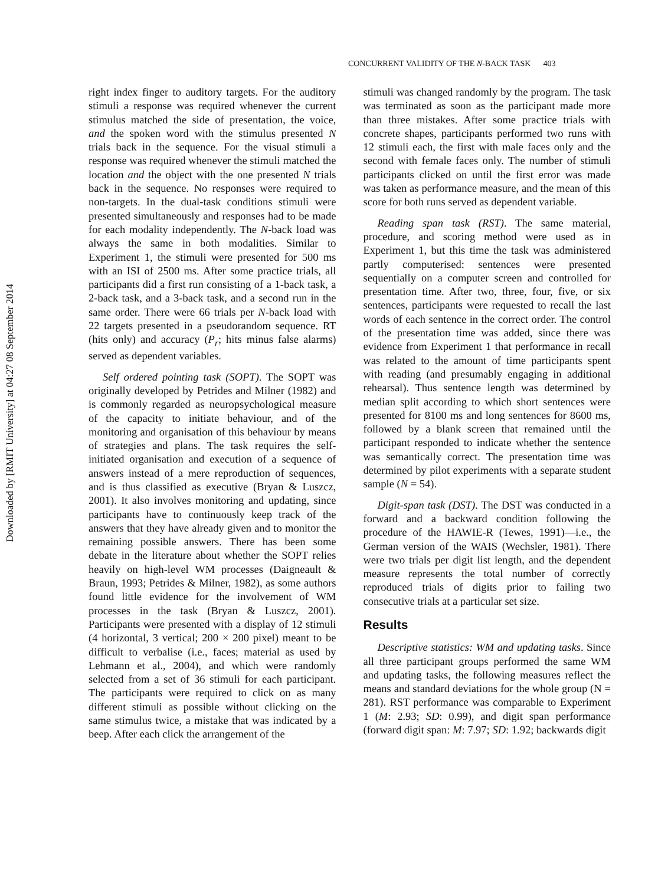Downloaded by [RMIT University] at 04:27 08 September 2014
CONCURRENT VALIDITY OF THE N-BACK TASK 403
right index finger to auditory targets. For the auditory stimuli a response was required whenever the current stimulus matched the side of presentation, the voice, and the spoken word with the stimulus presented N trials back in the sequence. For the visual stimuli a response was required whenever the stimuli matched the location and the object with the one presented N trials back in the sequence. No responses were required to non-targets. In the dual-task conditions stimuli were presented simultaneously and responses had to be made for each modality independently. The N-back load was always the same in both modalities. Similar to Experiment 1, the stimuli were presented for 500 ms with an ISI of 2500 ms. After some practice trials, all participants did a first run consisting of a 1-back task, a 2-back task, and a 3-back task, and a second run in the same order. There were 66 trials per N-back load with 22 targets presented in a pseudorandom sequence. RT (hits only) and accuracy (P<sub>r</sub>; hits minus false alarms) served as dependent variables.
Self ordered pointing task (SOPT). The SOPT was originally developed by Petrides and Milner (1982) and is commonly regarded as neuropsychological measure of the capacity to initiate behaviour, and of the monitoring and organisation of this behaviour by means of strategies and plans. The task requires the self-initiated organisation and execution of a sequence of answers instead of a mere reproduction of sequences, and is thus classified as executive (Bryan & Luszcz, 2001). It also involves monitoring and updating, since participants have to continuously keep track of the answers that they have already given and to monitor the remaining possible answers. There has been some debate in the literature about whether the SOPT relies heavily on high-level WM processes (Daigneault & Braun, 1993; Petrides & Milner, 1982), as some authors found little evidence for the involvement of WM processes in the task (Bryan & Luszcz, 2001). Participants were presented with a display of 12 stimuli (4 horizontal, 3 vertical; 200 × 200 pixel) meant to be difficult to verbalise (i.e., faces; material as used by Lehmann et al., 2004), and which were randomly selected from a set of 36 stimuli for each participant. The participants were required to click on as many different stimuli as possible without clicking on the same stimulus twice, a mistake that was indicated by a beep. After each click the arrangement of the
stimuli was changed randomly by the program. The task was terminated as soon as the participant made more than three mistakes. After some practice trials with concrete shapes, participants performed two runs with 12 stimuli each, the first with male faces only and the second with female faces only. The number of stimuli participants clicked on until the first error was made was taken as performance measure, and the mean of this score for both runs served as dependent variable.
Reading span task (RST). The same material, procedure, and scoring method were used as in Experiment 1, but this time the task was administered partly computerised: sentences were presented sequentially on a computer screen and controlled for presentation time. After two, three, four, five, or six sentences, participants were requested to recall the last words of each sentence in the correct order. The control of the presentation time was added, since there was evidence from Experiment 1 that performance in recall was related to the amount of time participants spent with reading (and presumably engaging in additional rehearsal). Thus sentence length was determined by median split according to which short sentences were presented for 8100 ms and long sentences for 8600 ms, followed by a blank screen that remained until the participant responded to indicate whether the sentence was semantically correct. The presentation time was determined by pilot experiments with a separate student sample (N = 54).
Digit-span task (DST). The DST was conducted in a forward and a backward condition following the procedure of the HAWIE-R (Tewes, 1991)—i.e., the German version of the WAIS (Wechsler, 1981). There were two trials per digit list length, and the dependent measure represents the total number of correctly reproduced trials of digits prior to failing two consecutive trials at a particular set size.
Results
Descriptive statistics: WM and updating tasks. Since all three participant groups performed the same WM and updating tasks, the following measures reflect the means and standard deviations for the whole group (N = 281). RST performance was comparable to Experiment 1 (M: 2.93; SD: 0.99), and digit span performance (forward digit span: M: 7.97; SD: 1.92; backwards digit